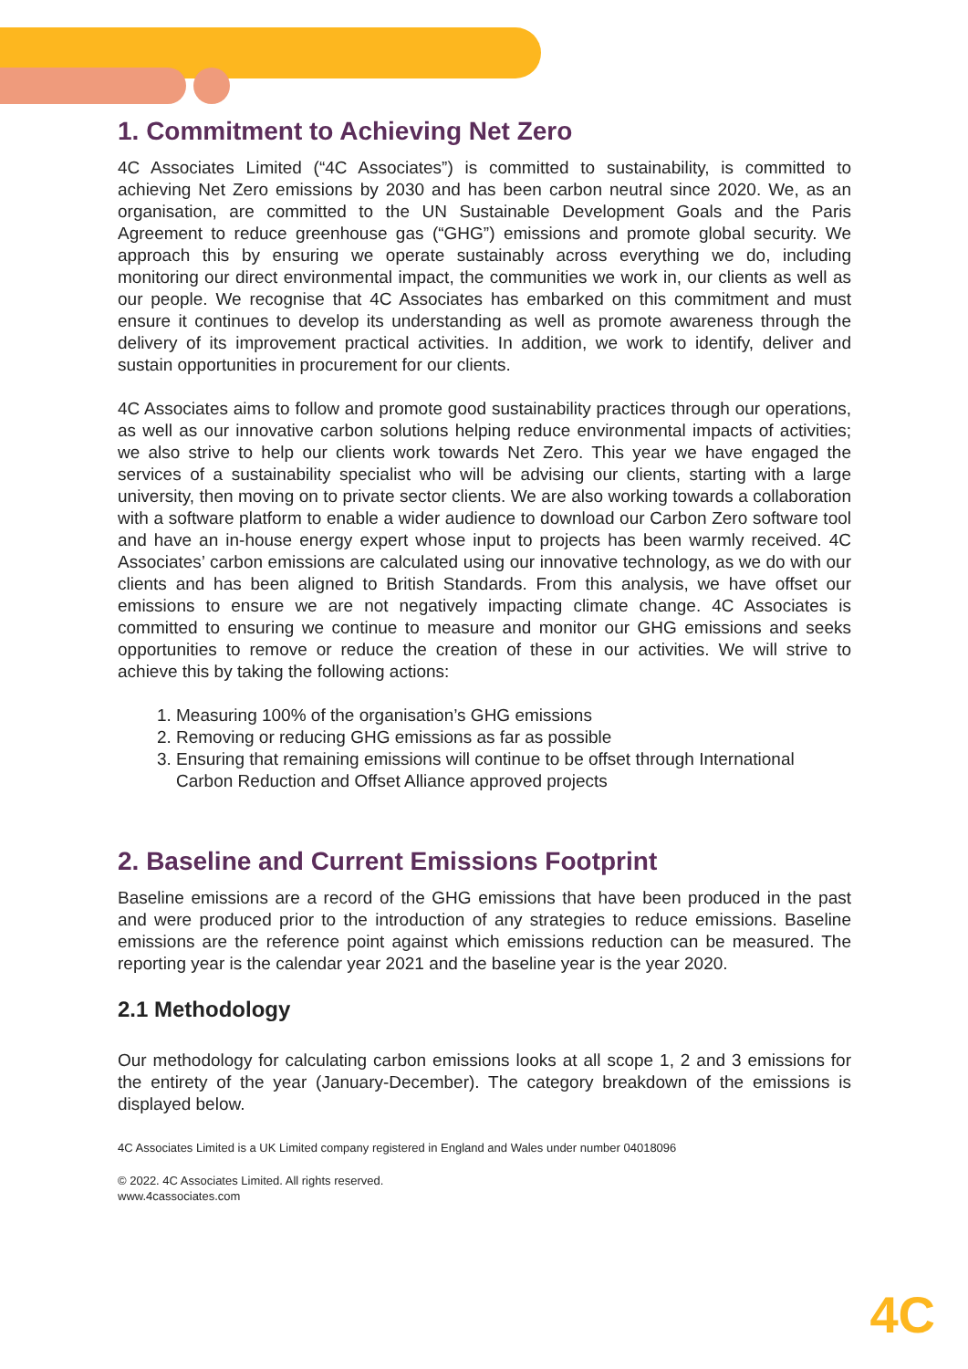1. Commitment to Achieving Net Zero
4C Associates Limited (“4C Associates”) is committed to sustainability, is committed to achieving Net Zero emissions by 2030 and has been carbon neutral since 2020. We, as an organisation, are committed to the UN Sustainable Development Goals and the Paris Agreement to reduce greenhouse gas (“GHG”) emissions and promote global security. We approach this by ensuring we operate sustainably across everything we do, including monitoring our direct environmental impact, the communities we work in, our clients as well as our people. We recognise that 4C Associates has embarked on this commitment and must ensure it continues to develop its understanding as well as promote awareness through the delivery of its improvement practical activities. In addition, we work to identify, deliver and sustain opportunities in procurement for our clients.
4C Associates aims to follow and promote good sustainability practices through our operations, as well as our innovative carbon solutions helping reduce environmental impacts of activities; we also strive to help our clients work towards Net Zero. This year we have engaged the services of a sustainability specialist who will be advising our clients, starting with a large university, then moving on to private sector clients. We are also working towards a collaboration with a software platform to enable a wider audience to download our Carbon Zero software tool and have an in-house energy expert whose input to projects has been warmly received. 4C Associates’ carbon emissions are calculated using our innovative technology, as we do with our clients and has been aligned to British Standards. From this analysis, we have offset our emissions to ensure we are not negatively impacting climate change. 4C Associates is committed to ensuring we continue to measure and monitor our GHG emissions and seeks opportunities to remove or reduce the creation of these in our activities. We will strive to achieve this by taking the following actions:
1. Measuring 100% of the organisation’s GHG emissions
2. Removing or reducing GHG emissions as far as possible
3. Ensuring that remaining emissions will continue to be offset through International Carbon Reduction and Offset Alliance approved projects
2. Baseline and Current Emissions Footprint
Baseline emissions are a record of the GHG emissions that have been produced in the past and were produced prior to the introduction of any strategies to reduce emissions. Baseline emissions are the reference point against which emissions reduction can be measured. The reporting year is the calendar year 2021 and the baseline year is the year 2020.
2.1 Methodology
Our methodology for calculating carbon emissions looks at all scope 1, 2 and 3 emissions for the entirety of the year (January-December). The category breakdown of the emissions is displayed below.
4C Associates Limited is a UK Limited company registered in England and Wales under number 04018096
© 2022. 4C Associates Limited. All rights reserved.
www.4cassociates.com
4C